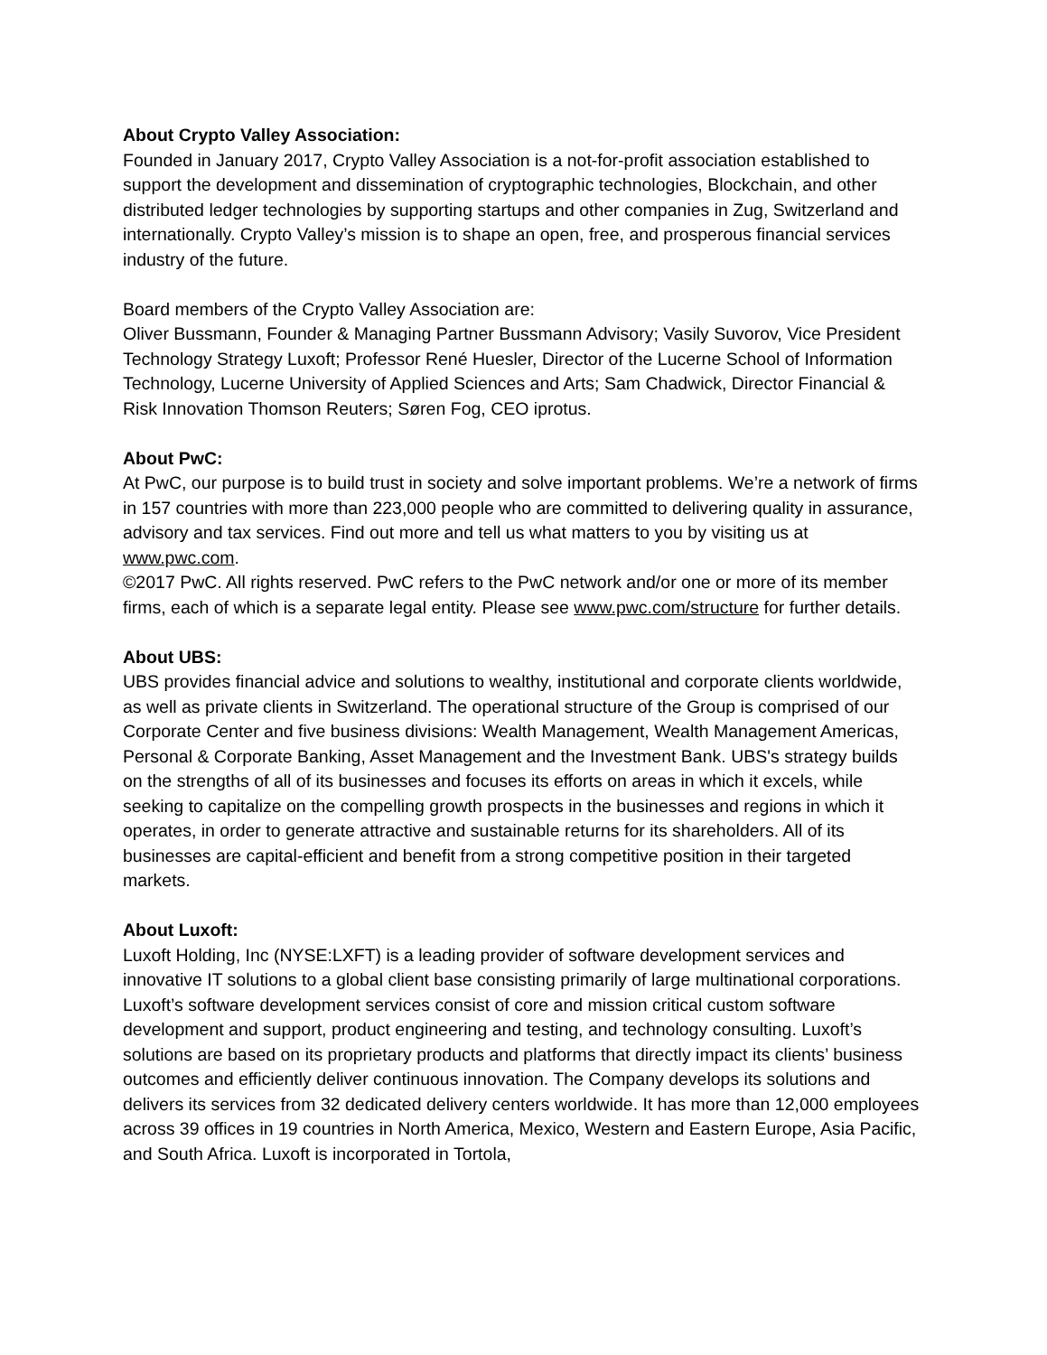About Crypto Valley Association:
Founded in January 2017, Crypto Valley Association is a not-for-profit association established to support the development and dissemination of cryptographic technologies, Blockchain, and other distributed ledger technologies by supporting startups and other companies in Zug, Switzerland and internationally. Crypto Valley’s mission is to shape an open, free, and prosperous financial services industry of the future.
Board members of the Crypto Valley Association are:
Oliver Bussmann, Founder & Managing Partner Bussmann Advisory; Vasily Suvorov, Vice President Technology Strategy Luxoft; Professor René Huesler, Director of the Lucerne School of Information Technology, Lucerne University of Applied Sciences and Arts; Sam Chadwick, Director Financial & Risk Innovation Thomson Reuters; Søren Fog, CEO iprotus.
About PwC:
At PwC, our purpose is to build trust in society and solve important problems. We’re a network of firms in 157 countries with more than 223,000 people who are committed to delivering quality in assurance, advisory and tax services. Find out more and tell us what matters to you by visiting us at www.pwc.com.
©2017 PwC. All rights reserved. PwC refers to the PwC network and/or one or more of its member firms, each of which is a separate legal entity. Please see www.pwc.com/structure for further details.
About UBS:
UBS provides financial advice and solutions to wealthy, institutional and corporate clients worldwide, as well as private clients in Switzerland. The operational structure of the Group is comprised of our Corporate Center and five business divisions: Wealth Management, Wealth Management Americas, Personal & Corporate Banking, Asset Management and the Investment Bank. UBS's strategy builds on the strengths of all of its businesses and focuses its efforts on areas in which it excels, while seeking to capitalize on the compelling growth prospects in the businesses and regions in which it operates, in order to generate attractive and sustainable returns for its shareholders. All of its businesses are capital-efficient and benefit from a strong competitive position in their targeted markets.
About Luxoft:
Luxoft Holding, Inc (NYSE:LXFT) is a leading provider of software development services and innovative IT solutions to a global client base consisting primarily of large multinational corporations. Luxoft’s software development services consist of core and mission critical custom software development and support, product engineering and testing, and technology consulting. Luxoft’s solutions are based on its proprietary products and platforms that directly impact its clients’ business outcomes and efficiently deliver continuous innovation. The Company develops its solutions and delivers its services from 32 dedicated delivery centers worldwide. It has more than 12,000 employees across 39 offices in 19 countries in North America, Mexico, Western and Eastern Europe, Asia Pacific, and South Africa. Luxoft is incorporated in Tortola,